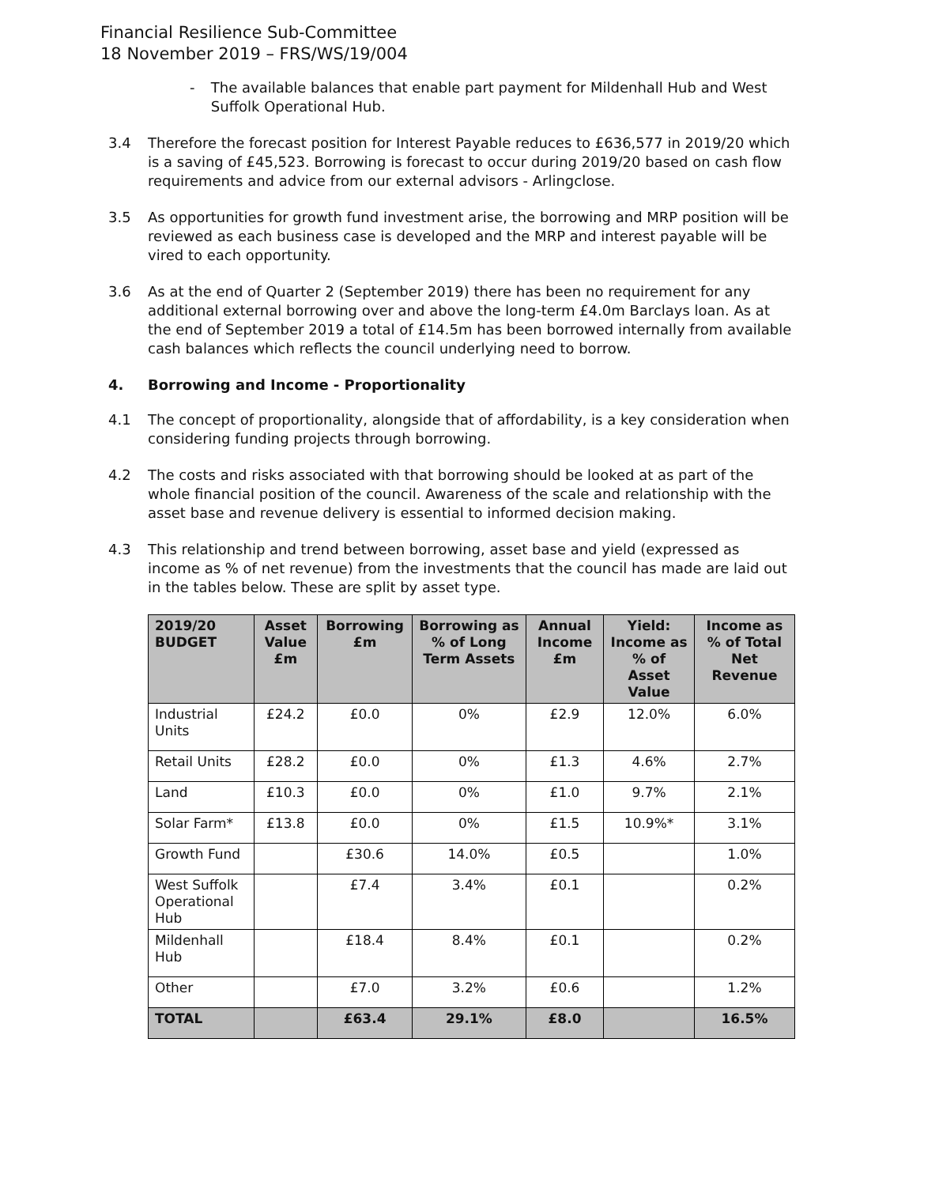Financial Resilience Sub-Committee
18 November 2019 – FRS/WS/19/004
- The available balances that enable part payment for Mildenhall Hub and West Suffolk Operational Hub.
3.4 Therefore the forecast position for Interest Payable reduces to £636,577 in 2019/20 which is a saving of £45,523. Borrowing is forecast to occur during 2019/20 based on cash flow requirements and advice from our external advisors - Arlingclose.
3.5 As opportunities for growth fund investment arise, the borrowing and MRP position will be reviewed as each business case is developed and the MRP and interest payable will be vired to each opportunity.
3.6 As at the end of Quarter 2 (September 2019) there has been no requirement for any additional external borrowing over and above the long-term £4.0m Barclays loan. As at the end of September 2019 a total of £14.5m has been borrowed internally from available cash balances which reflects the council underlying need to borrow.
4. Borrowing and Income - Proportionality
4.1 The concept of proportionality, alongside that of affordability, is a key consideration when considering funding projects through borrowing.
4.2 The costs and risks associated with that borrowing should be looked at as part of the whole financial position of the council. Awareness of the scale and relationship with the asset base and revenue delivery is essential to informed decision making.
4.3 This relationship and trend between borrowing, asset base and yield (expressed as income as % of net revenue) from the investments that the council has made are laid out in the tables below. These are split by asset type.
| 2019/20 BUDGET | Asset Value £m | Borrowing £m | Borrowing as % of Long Term Assets | Annual Income £m | Yield: Income as % of Asset Value | Income as % of Total Net Revenue |
| --- | --- | --- | --- | --- | --- | --- |
| Industrial Units | £24.2 | £0.0 | 0% | £2.9 | 12.0% | 6.0% |
| Retail Units | £28.2 | £0.0 | 0% | £1.3 | 4.6% | 2.7% |
| Land | £10.3 | £0.0 | 0% | £1.0 | 9.7% | 2.1% |
| Solar Farm* | £13.8 | £0.0 | 0% | £1.5 | 10.9%* | 3.1% |
| Growth Fund | | £30.6 | 14.0% | £0.5 | | 1.0% |
| West Suffolk Operational Hub | | £7.4 | 3.4% | £0.1 | | 0.2% |
| Mildenhall Hub | | £18.4 | 8.4% | £0.1 | | 0.2% |
| Other | | £7.0 | 3.2% | £0.6 | | 1.2% |
| TOTAL | | £63.4 | 29.1% | £8.0 | | 16.5% |